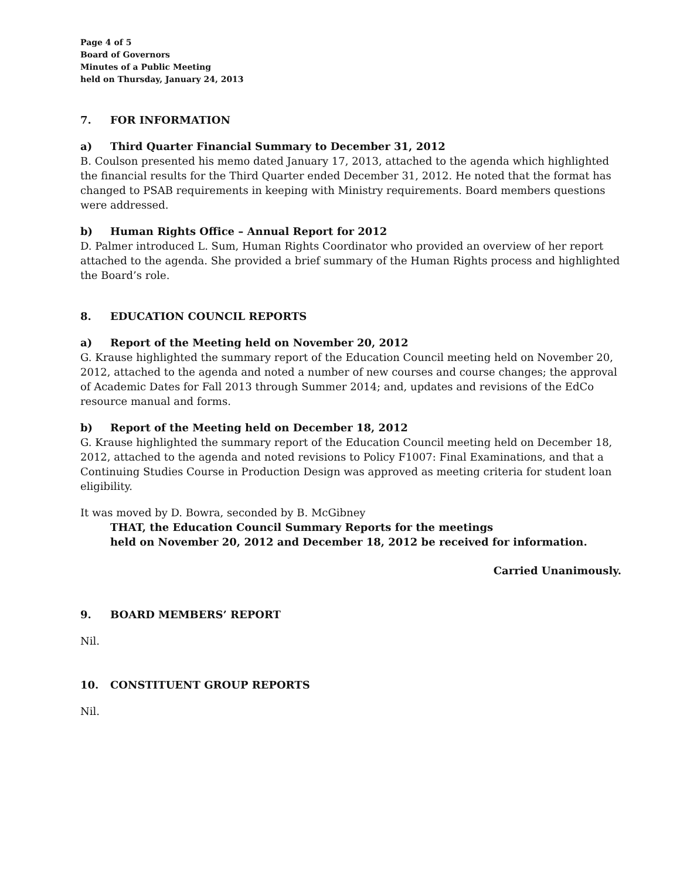Page 4 of 5
Board of Governors
Minutes of a Public Meeting
held on Thursday, January 24, 2013
7. FOR INFORMATION
a) Third Quarter Financial Summary to December 31, 2012
B. Coulson presented his memo dated January 17, 2013, attached to the agenda which highlighted the financial results for the Third Quarter ended December 31, 2012. He noted that the format has changed to PSAB requirements in keeping with Ministry requirements. Board members questions were addressed.
b) Human Rights Office – Annual Report for 2012
D. Palmer introduced L. Sum, Human Rights Coordinator who provided an overview of her report attached to the agenda. She provided a brief summary of the Human Rights process and highlighted the Board’s role.
8. EDUCATION COUNCIL REPORTS
a) Report of the Meeting held on November 20, 2012
G. Krause highlighted the summary report of the Education Council meeting held on November 20, 2012, attached to the agenda and noted a number of new courses and course changes; the approval of Academic Dates for Fall 2013 through Summer 2014; and, updates and revisions of the EdCo resource manual and forms.
b) Report of the Meeting held on December 18, 2012
G. Krause highlighted the summary report of the Education Council meeting held on December 18, 2012, attached to the agenda and noted revisions to Policy F1007: Final Examinations, and that a Continuing Studies Course in Production Design was approved as meeting criteria for student loan eligibility.
It was moved by D. Bowra, seconded by B. McGibney
THAT, the Education Council Summary Reports for the meetings
held on November 20, 2012 and December 18, 2012 be received for information.
Carried Unanimously.
9. BOARD MEMBERS’ REPORT
Nil.
10. CONSTITUENT GROUP REPORTS
Nil.